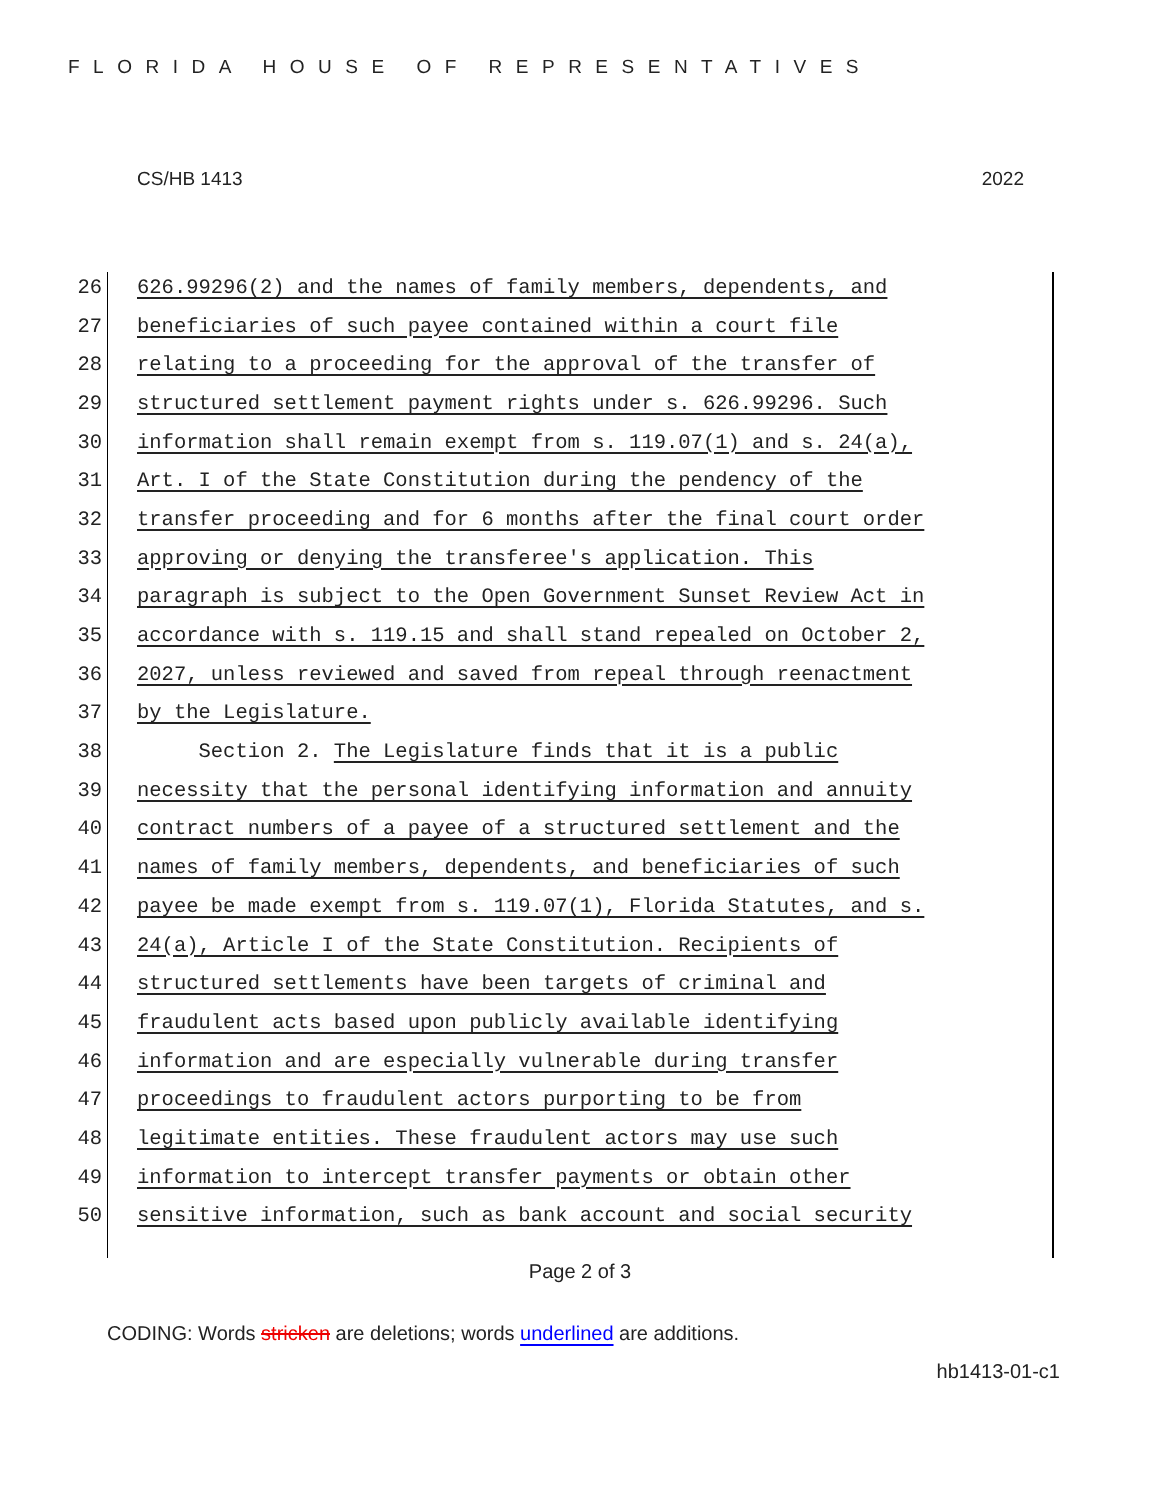FLORIDA HOUSE OF REPRESENTATIVES
CS/HB 1413 2022
26 626.99296(2) and the names of family members, dependents, and
27 beneficiaries of such payee contained within a court file
28 relating to a proceeding for the approval of the transfer of
29 structured settlement payment rights under s. 626.99296. Such
30 information shall remain exempt from s. 119.07(1) and s. 24(a),
31 Art. I of the State Constitution during the pendency of the
32 transfer proceeding and for 6 months after the final court order
33 approving or denying the transferee's application. This
34 paragraph is subject to the Open Government Sunset Review Act in
35 accordance with s. 119.15 and shall stand repealed on October 2,
36 2027, unless reviewed and saved from repeal through reenactment
37 by the Legislature.
38 Section 2. The Legislature finds that it is a public
39 necessity that the personal identifying information and annuity
40 contract numbers of a payee of a structured settlement and the
41 names of family members, dependents, and beneficiaries of such
42 payee be made exempt from s. 119.07(1), Florida Statutes, and s.
43 24(a), Article I of the State Constitution. Recipients of
44 structured settlements have been targets of criminal and
45 fraudulent acts based upon publicly available identifying
46 information and are especially vulnerable during transfer
47 proceedings to fraudulent actors purporting to be from
48 legitimate entities. These fraudulent actors may use such
49 information to intercept transfer payments or obtain other
50 sensitive information, such as bank account and social security
Page 2 of 3
CODING: Words stricken are deletions; words underlined are additions.
hb1413-01-c1